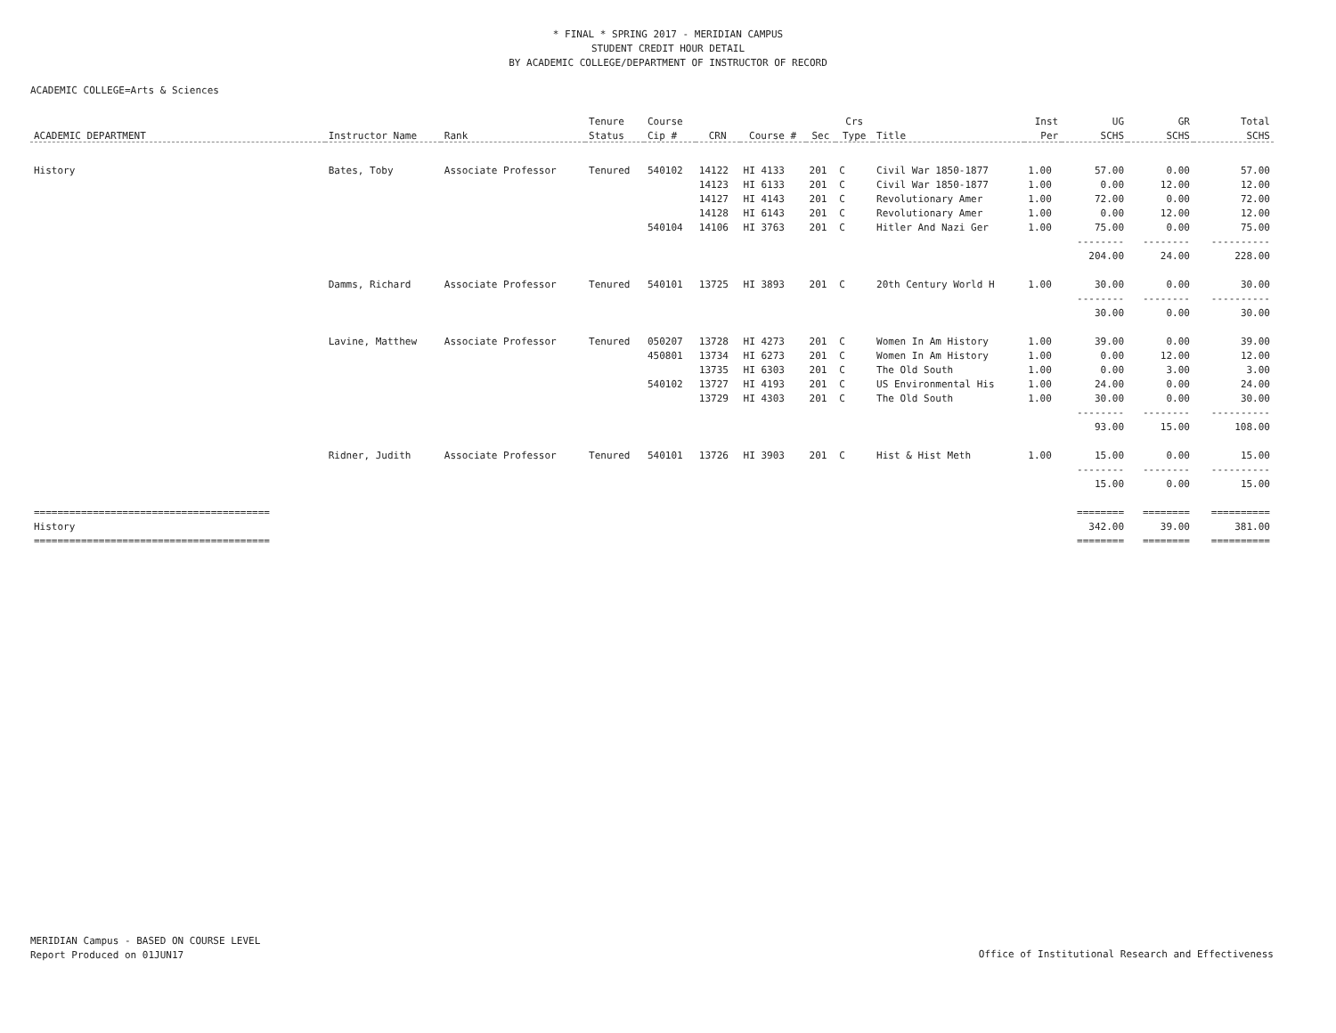* FINAL * SPRING 2017 - MERIDIAN CAMPUS
STUDENT CREDIT HOUR DETAIL
BY ACADEMIC COLLEGE/DEPARTMENT OF INSTRUCTOR OF RECORD
ACADEMIC COLLEGE=Arts & Sciences
| | | | Tenure | Course | | | | Crs | | Inst | UG | GR | Total |
| --- | --- | --- | --- | --- | --- | --- | --- | --- | --- | --- | --- | --- | --- |
| ACADEMIC DEPARTMENT | Instructor Name | Rank | Status | Cip # | CRN | Course # | Sec | Type | Title | Per | SCHS | SCHS | SCHS |
| History | Bates, Toby | Associate Professor | Tenured | 540102 | 14122 | HI 4133 | 201 | C | Civil War 1850-1877 | 1.00 | 57.00 | 0.00 | 57.00 |
| | | | | | 14123 | HI 6133 | 201 | C | Civil War 1850-1877 | 1.00 | 0.00 | 12.00 | 12.00 |
| | | | | | 14127 | HI 4143 | 201 | C | Revolutionary Amer | 1.00 | 72.00 | 0.00 | 72.00 |
| | | | | | 14128 | HI 6143 | 201 | C | Revolutionary Amer | 1.00 | 0.00 | 12.00 | 12.00 |
| | | | | 540104 | 14106 | HI 3763 | 201 | C | Hitler And Nazi Ger | 1.00 | 75.00 | 0.00 | 75.00 |
| | | | | | | | | | | | -------- | -------- | ---------- |
| | | | | | | | | | | | 204.00 | 24.00 | 228.00 |
| | Damms, Richard | Associate Professor | Tenured | 540101 | 13725 | HI 3893 | 201 | C | 20th Century World H | 1.00 | 30.00 | 0.00 | 30.00 |
| | | | | | | | | | | | -------- | -------- | ---------- |
| | | | | | | | | | | | 30.00 | 0.00 | 30.00 |
| | Lavine, Matthew | Associate Professor | Tenured | 050207 | 13728 | HI 4273 | 201 | C | Women In Am History | 1.00 | 39.00 | 0.00 | 39.00 |
| | | | | 450801 | 13734 | HI 6273 | 201 | C | Women In Am History | 1.00 | 0.00 | 12.00 | 12.00 |
| | | | | | 13735 | HI 6303 | 201 | C | The Old South | 1.00 | 0.00 | 3.00 | 3.00 |
| | | | | 540102 | 13727 | HI 4193 | 201 | C | US Environmental His | 1.00 | 24.00 | 0.00 | 24.00 |
| | | | | | 13729 | HI 4303 | 201 | C | The Old South | 1.00 | 30.00 | 0.00 | 30.00 |
| | | | | | | | | | | | -------- | -------- | ---------- |
| | | | | | | | | | | | 93.00 | 15.00 | 108.00 |
| | Ridner, Judith | Associate Professor | Tenured | 540101 | 13726 | HI 3903 | 201 | C | Hist & Hist Meth | 1.00 | 15.00 | 0.00 | 15.00 |
| | | | | | | | | | | | -------- | -------- | ---------- |
| | | | | | | | | | | | 15.00 | 0.00 | 15.00 |
| ======================================== | | | | | | | | | | | ======== | ======== | ========== |
| History | | | | | | | | | | | 342.00 | 39.00 | 381.00 |
| ======================================== | | | | | | | | | | | ======== | ======== | ========== |
MERIDIAN Campus - BASED ON COURSE LEVEL
Report Produced on 01JUN17
Office of Institutional Research and Effectiveness